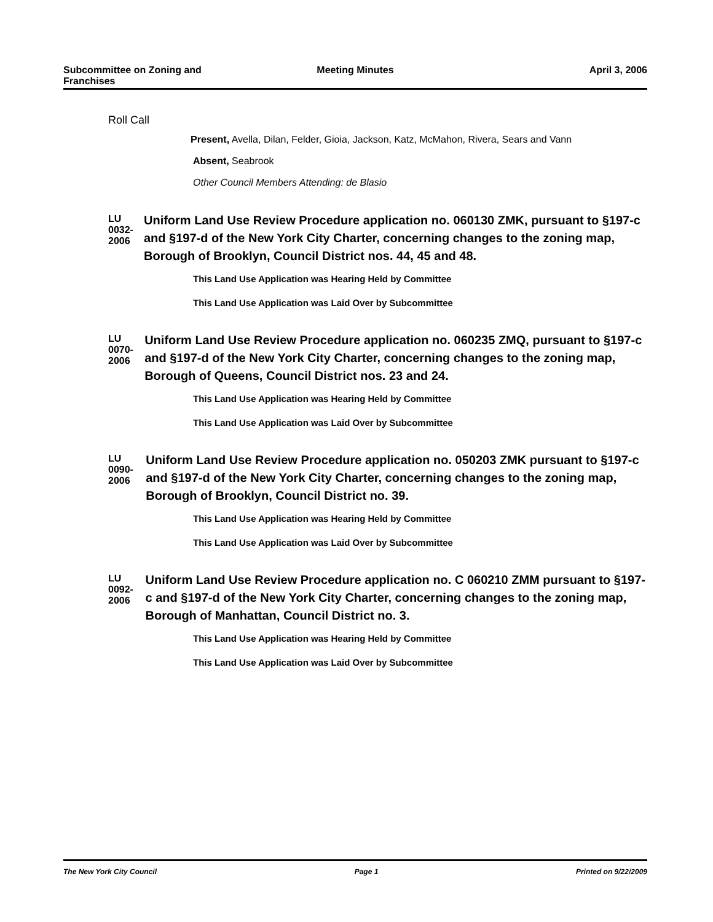Subcommittee on Zoning and Franchises
Meeting Minutes April 3, 2006
Roll Call
Present, Avella, Dilan, Felder, Gioia, Jackson, Katz, McMahon, Rivera, Sears and Vann
Absent, Seabrook
Other Council Members Attending: de Blasio
LU 0032-2006
Uniform Land Use Review Procedure application no. 060130 ZMK, pursuant to §197-c and §197-d of the New York City Charter, concerning changes to the zoning map, Borough of Brooklyn, Council District nos. 44, 45 and 48.
This Land Use Application was Hearing Held by Committee
This Land Use Application was Laid Over by Subcommittee
LU 0070-2006
Uniform Land Use Review Procedure application no. 060235 ZMQ, pursuant to §197-c and §197-d of the New York City Charter, concerning changes to the zoning map, Borough of Queens, Council District nos. 23 and 24.
This Land Use Application was Hearing Held by Committee
This Land Use Application was Laid Over by Subcommittee
LU 0090-2006
Uniform Land Use Review Procedure application no. 050203 ZMK pursuant to §197-c and §197-d of the New York City Charter, concerning changes to the zoning map, Borough of Brooklyn, Council District no. 39.
This Land Use Application was Hearing Held by Committee
This Land Use Application was Laid Over by Subcommittee
LU 0092-2006
Uniform Land Use Review Procedure application no. C 060210 ZMM pursuant to §197-c and §197-d of the New York City Charter, concerning changes to the zoning map, Borough of Manhattan, Council District no. 3.
This Land Use Application was Hearing Held by Committee
This Land Use Application was Laid Over by Subcommittee
The New York City Council Page 1 Printed on 9/22/2009